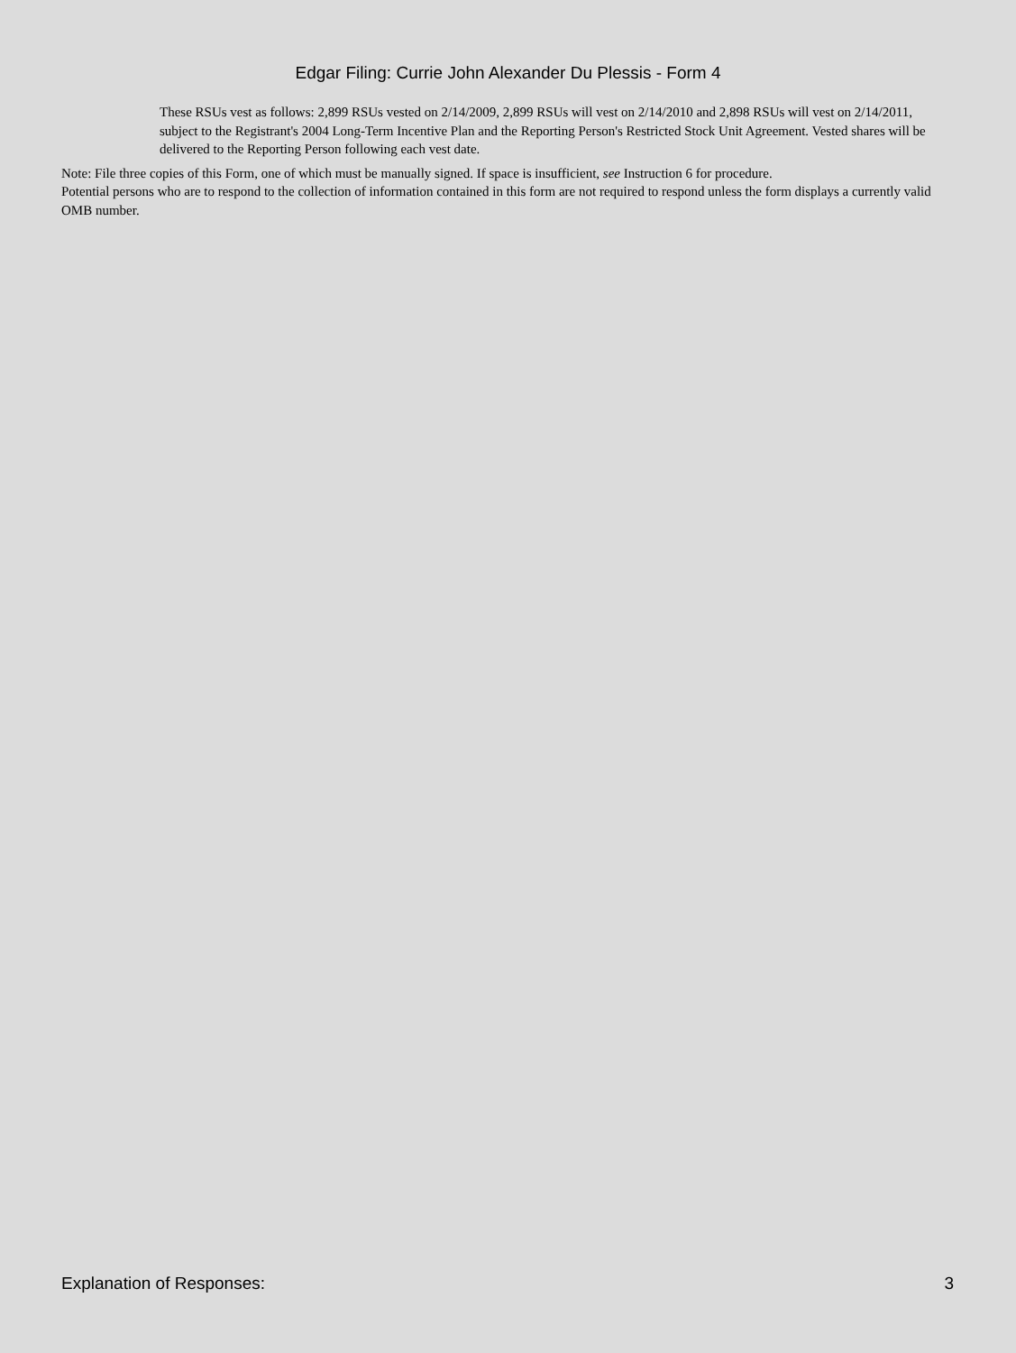Edgar Filing: Currie John Alexander Du Plessis - Form 4
These RSUs vest as follows: 2,899 RSUs vested on 2/14/2009, 2,899 RSUs will vest on 2/14/2010 and 2,898 RSUs will vest on 2/14/2011, subject to the Registrant's 2004 Long-Term Incentive Plan and the Reporting Person's Restricted Stock Unit Agreement. Vested shares will be delivered to the Reporting Person following each vest date.
Note: File three copies of this Form, one of which must be manually signed. If space is insufficient, see Instruction 6 for procedure.
Potential persons who are to respond to the collection of information contained in this form are not required to respond unless the form displays a currently valid OMB number.
Explanation of Responses: 3